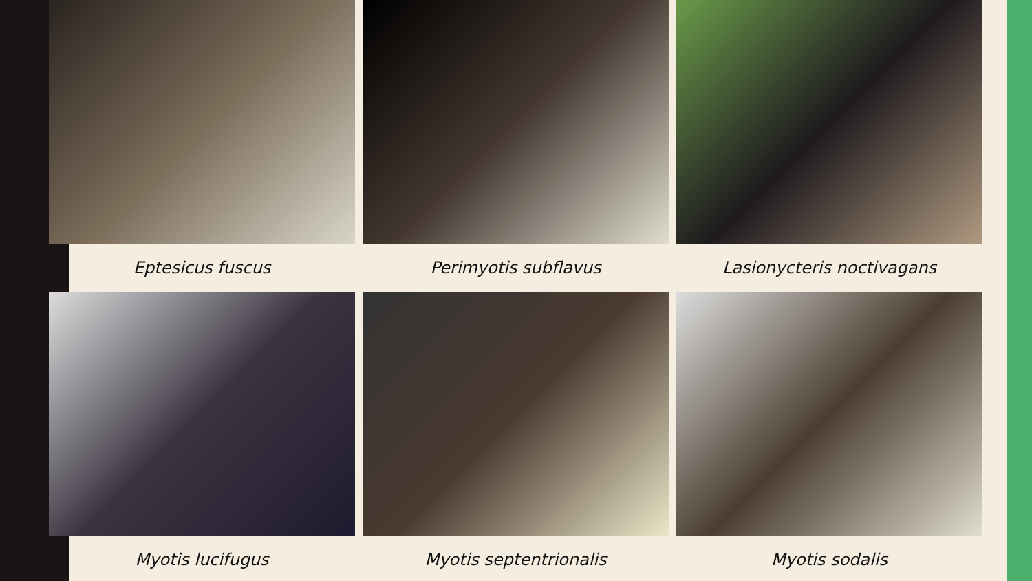Eptesicus fuscus
Perimyotis subflavus
Lasionycteris noctivagans
Myotis lucifugus
Myotis septentrionalis
Myotis sodalis